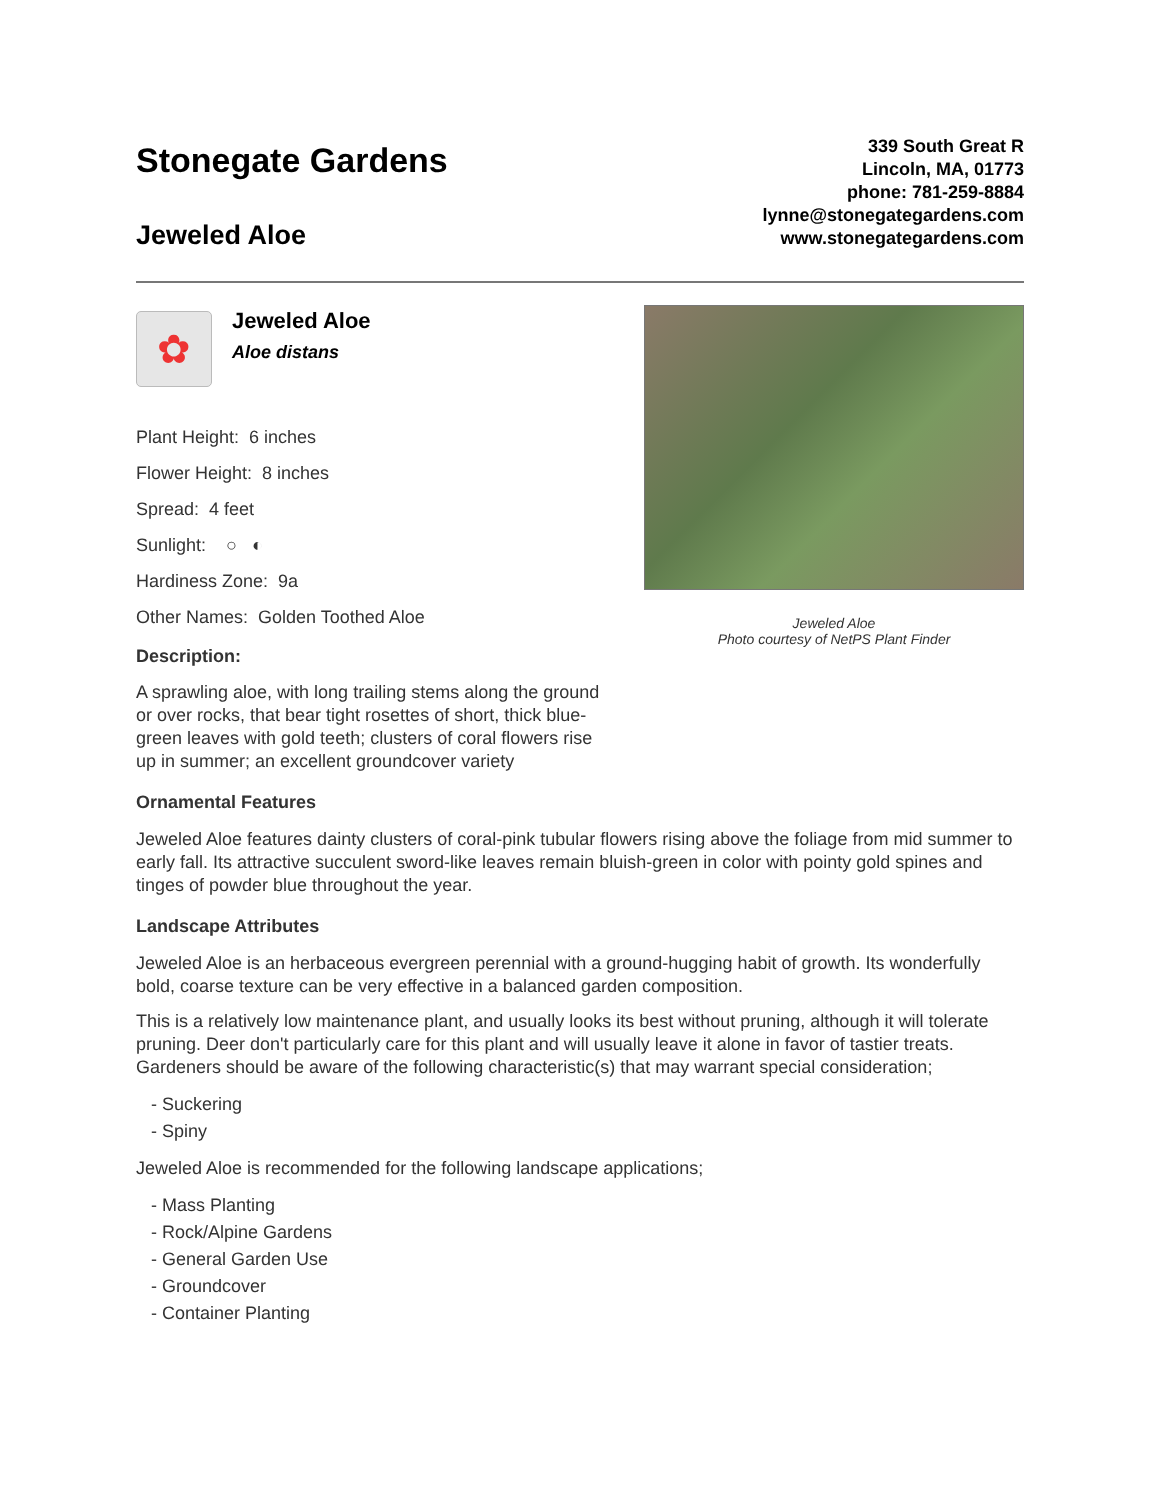Stonegate Gardens
Jeweled Aloe
339 South Great R
Lincoln, MA, 01773
phone: 781-259-8884
lynne@stonegategardens.com
www.stonegategardens.com
✿
Jeweled Aloe
Aloe distans
Plant Height: 6 inches
Flower Height: 8 inches
Spread: 4 feet
Sunlight: ○ ◐
Hardiness Zone: 9a
Other Names: Golden Toothed Aloe
Description:
A sprawling aloe, with long trailing stems along the ground or over rocks, that bear tight rosettes of short, thick blue-green leaves with gold teeth; clusters of coral flowers rise up in summer; an excellent groundcover variety
Jeweled Aloe
Photo courtesy of NetPS Plant Finder
Ornamental Features
Jeweled Aloe features dainty clusters of coral-pink tubular flowers rising above the foliage from mid summer to early fall. Its attractive succulent sword-like leaves remain bluish-green in color with pointy gold spines and tinges of powder blue throughout the year.
Landscape Attributes
Jeweled Aloe is an herbaceous evergreen perennial with a ground-hugging habit of growth. Its wonderfully bold, coarse texture can be very effective in a balanced garden composition.
This is a relatively low maintenance plant, and usually looks its best without pruning, although it will tolerate pruning. Deer don't particularly care for this plant and will usually leave it alone in favor of tastier treats. Gardeners should be aware of the following characteristic(s) that may warrant special consideration;
- Suckering
- Spiny
Jeweled Aloe is recommended for the following landscape applications;
- Mass Planting
- Rock/Alpine Gardens
- General Garden Use
- Groundcover
- Container Planting